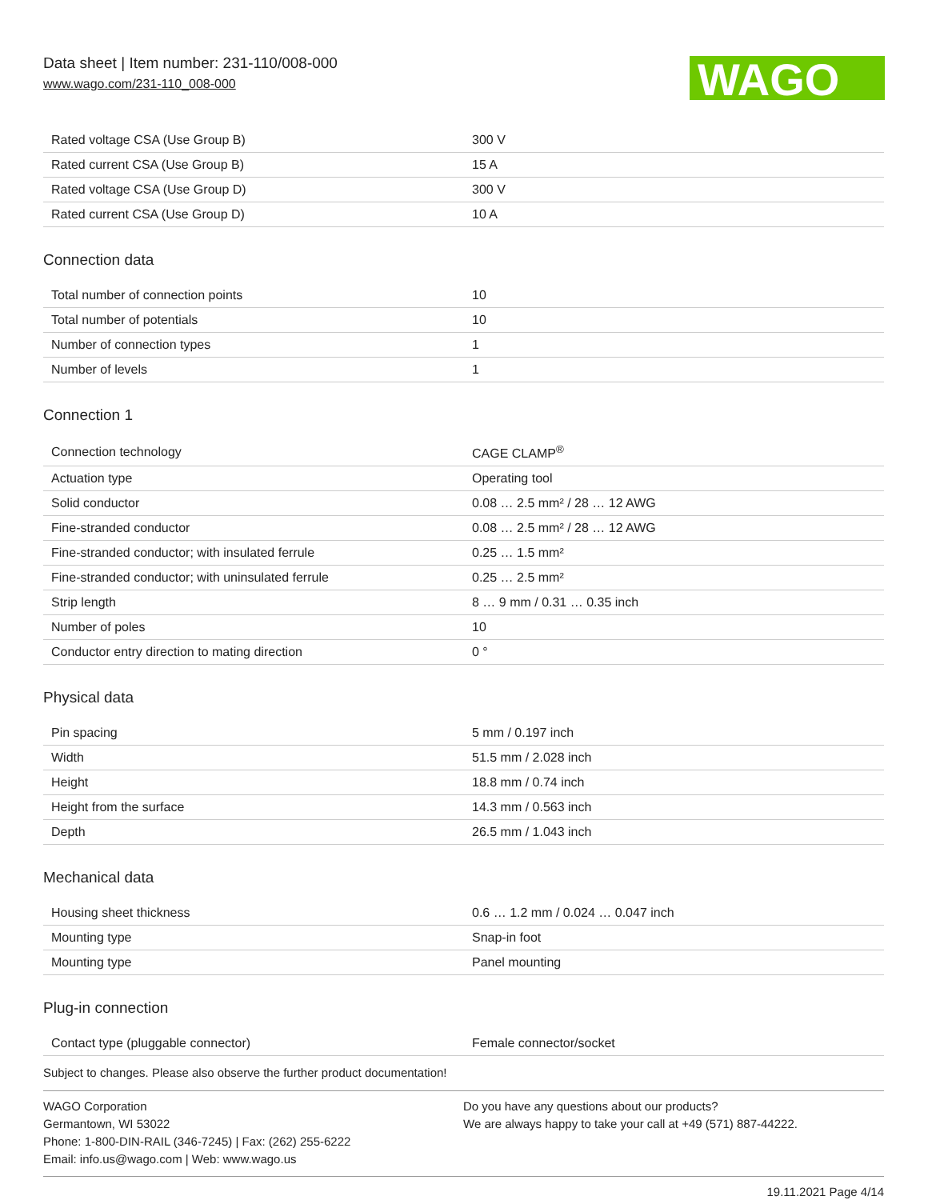Data sheet | Item number: 231-110/008-000
www.wago.com/231-110_008-000
WAGO
| Rated voltage CSA (Use Group B) | 300 V |
| Rated current CSA (Use Group B) | 15 A |
| Rated voltage CSA (Use Group D) | 300 V |
| Rated current CSA (Use Group D) | 10 A |
Connection data
| Total number of connection points | 10 |
| Total number of potentials | 10 |
| Number of connection types | 1 |
| Number of levels | 1 |
Connection 1
| Connection technology | CAGE CLAMP<sup>®</sup> |
| Actuation type | Operating tool |
| Solid conductor | 0.08 … 2.5 mm² / 28 … 12 AWG |
| Fine-stranded conductor | 0.08 … 2.5 mm² / 28 … 12 AWG |
| Fine-stranded conductor; with insulated ferrule | 0.25 … 1.5 mm² |
| Fine-stranded conductor; with uninsulated ferrule | 0.25 … 2.5 mm² |
| Strip length | 8 … 9 mm / 0.31 … 0.35 inch |
| Number of poles | 10 |
| Conductor entry direction to mating direction | 0 ° |
Physical data
| Pin spacing | 5 mm / 0.197 inch |
| Width | 51.5 mm / 2.028 inch |
| Height | 18.8 mm / 0.74 inch |
| Height from the surface | 14.3 mm / 0.563 inch |
| Depth | 26.5 mm / 1.043 inch |
Mechanical data
| Housing sheet thickness | 0.6 … 1.2 mm / 0.024 … 0.047 inch |
| Mounting type | Snap-in foot |
| Mounting type | Panel mounting |
Plug-in connection
| Contact type (pluggable connector) | Female connector/socket |
Subject to changes. Please also observe the further product documentation!
WAGO Corporation
Germantown, WI 53022
Phone: 1-800-DIN-RAIL (346-7245) | Fax: (262) 255-6222
Email: info.us@wago.com | Web: www.wago.us
Do you have any questions about our products?
We are always happy to take your call at +49 (571) 887-44222.
19.11.2021 Page 4/14